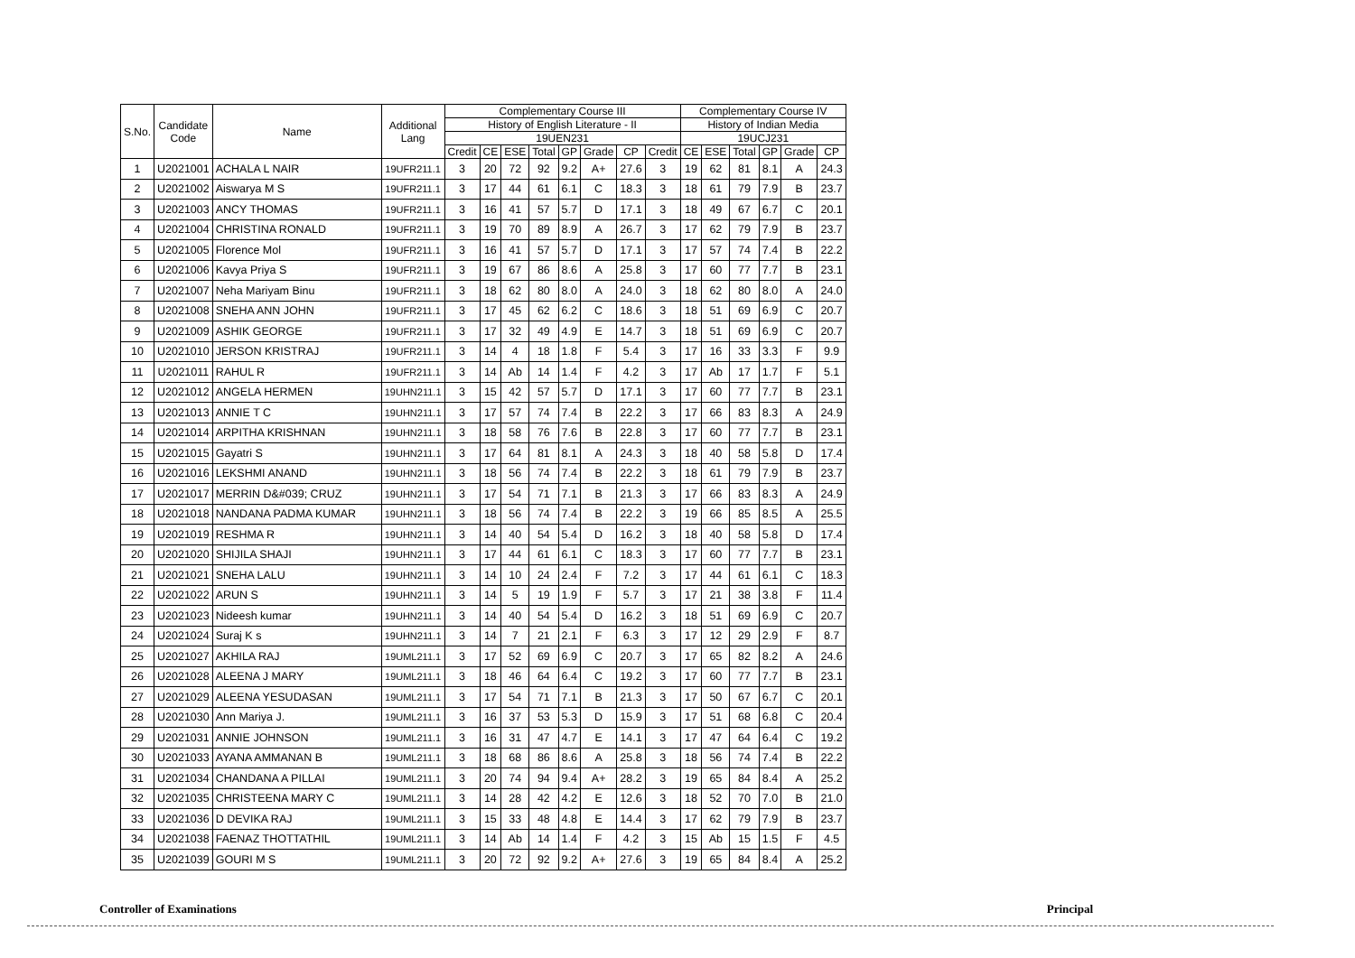| S.No. | Candidate Code | Name | Additional Lang | Complementary Course III | | | | | | | | Complementary Course IV | | | | | |
| --- | --- | --- | --- | --- | --- | --- | --- | --- | --- | --- | --- | --- | --- | --- | --- | --- | --- |
| | | | | History of English Literature - II | | | | | | | | History of Indian Media | | | | | |
| | | | | 19UEN231 | | | | | | | | 19UCJ231 | | | | | |
| | | | | Credit | CE | ESE | Total | GP | Grade | CP | Credit | CE | ESE | Total | GP | Grade | CP |
| 1 | U2021001 | ACHALA L NAIR | 19UFR211.1 | 3 | 20 | 72 | 92 | 9.2 | A+ | 27.6 | 3 | 19 | 62 | 81 | 8.1 | A | 24.3 |
| 2 | U2021002 | Aiswarya M S | 19UFR211.1 | 3 | 17 | 44 | 61 | 6.1 | C | 18.3 | 3 | 18 | 61 | 79 | 7.9 | B | 23.7 |
| 3 | U2021003 | ANCY THOMAS | 19UFR211.1 | 3 | 16 | 41 | 57 | 5.7 | D | 17.1 | 3 | 18 | 49 | 67 | 6.7 | C | 20.1 |
| 4 | U2021004 | CHRISTINA RONALD | 19UFR211.1 | 3 | 19 | 70 | 89 | 8.9 | A | 26.7 | 3 | 17 | 62 | 79 | 7.9 | B | 23.7 |
| 5 | U2021005 | Florence Mol | 19UFR211.1 | 3 | 16 | 41 | 57 | 5.7 | D | 17.1 | 3 | 17 | 57 | 74 | 7.4 | B | 22.2 |
| 6 | U2021006 | Kavya Priya S | 19UFR211.1 | 3 | 19 | 67 | 86 | 8.6 | A | 25.8 | 3 | 17 | 60 | 77 | 7.7 | B | 23.1 |
| 7 | U2021007 | Neha Mariyam Binu | 19UFR211.1 | 3 | 18 | 62 | 80 | 8.0 | A | 24.0 | 3 | 18 | 62 | 80 | 8.0 | A | 24.0 |
| 8 | U2021008 | SNEHA ANN JOHN | 19UFR211.1 | 3 | 17 | 45 | 62 | 6.2 | C | 18.6 | 3 | 18 | 51 | 69 | 6.9 | C | 20.7 |
| 9 | U2021009 | ASHIK GEORGE | 19UFR211.1 | 3 | 17 | 32 | 49 | 4.9 | E | 14.7 | 3 | 18 | 51 | 69 | 6.9 | C | 20.7 |
| 10 | U2021010 | JERSON KRISTRAJ | 19UFR211.1 | 3 | 14 | 4 | 18 | 1.8 | F | 5.4 | 3 | 17 | 16 | 33 | 3.3 | F | 9.9 |
| 11 | U2021011 | RAHUL R | 19UFR211.1 | 3 | 14 | Ab | 14 | 1.4 | F | 4.2 | 3 | 17 | Ab | 17 | 1.7 | F | 5.1 |
| 12 | U2021012 | ANGELA HERMEN | 19UHN211.1 | 3 | 15 | 42 | 57 | 5.7 | D | 17.1 | 3 | 17 | 60 | 77 | 7.7 | B | 23.1 |
| 13 | U2021013 | ANNIE T C | 19UHN211.1 | 3 | 17 | 57 | 74 | 7.4 | B | 22.2 | 3 | 17 | 66 | 83 | 8.3 | A | 24.9 |
| 14 | U2021014 | ARPITHA KRISHNAN | 19UHN211.1 | 3 | 18 | 58 | 76 | 7.6 | B | 22.8 | 3 | 17 | 60 | 77 | 7.7 | B | 23.1 |
| 15 | U2021015 | Gayatri S | 19UHN211.1 | 3 | 17 | 64 | 81 | 8.1 | A | 24.3 | 3 | 18 | 40 | 58 | 5.8 | D | 17.4 |
| 16 | U2021016 | LEKSHMI ANAND | 19UHN211.1 | 3 | 18 | 56 | 74 | 7.4 | B | 22.2 | 3 | 18 | 61 | 79 | 7.9 | B | 23.7 |
| 17 | U2021017 | MERRIN D&#039; CRUZ | 19UHN211.1 | 3 | 17 | 54 | 71 | 7.1 | B | 21.3 | 3 | 17 | 66 | 83 | 8.3 | A | 24.9 |
| 18 | U2021018 | NANDANA PADMA KUMAR | 19UHN211.1 | 3 | 18 | 56 | 74 | 7.4 | B | 22.2 | 3 | 19 | 66 | 85 | 8.5 | A | 25.5 |
| 19 | U2021019 | RESHMA R | 19UHN211.1 | 3 | 14 | 40 | 54 | 5.4 | D | 16.2 | 3 | 18 | 40 | 58 | 5.8 | D | 17.4 |
| 20 | U2021020 | SHIJILA SHAJI | 19UHN211.1 | 3 | 17 | 44 | 61 | 6.1 | C | 18.3 | 3 | 17 | 60 | 77 | 7.7 | B | 23.1 |
| 21 | U2021021 | SNEHA LALU | 19UHN211.1 | 3 | 14 | 10 | 24 | 2.4 | F | 7.2 | 3 | 17 | 44 | 61 | 6.1 | C | 18.3 |
| 22 | U2021022 | ARUN S | 19UHN211.1 | 3 | 14 | 5 | 19 | 1.9 | F | 5.7 | 3 | 17 | 21 | 38 | 3.8 | F | 11.4 |
| 23 | U2021023 | Nideesh kumar | 19UHN211.1 | 3 | 14 | 40 | 54 | 5.4 | D | 16.2 | 3 | 18 | 51 | 69 | 6.9 | C | 20.7 |
| 24 | U2021024 | Suraj K s | 19UHN211.1 | 3 | 14 | 7 | 21 | 2.1 | F | 6.3 | 3 | 17 | 12 | 29 | 2.9 | F | 8.7 |
| 25 | U2021027 | AKHILA RAJ | 19UML211.1 | 3 | 17 | 52 | 69 | 6.9 | C | 20.7 | 3 | 17 | 65 | 82 | 8.2 | A | 24.6 |
| 26 | U2021028 | ALEENA J MARY | 19UML211.1 | 3 | 18 | 46 | 64 | 6.4 | C | 19.2 | 3 | 17 | 60 | 77 | 7.7 | B | 23.1 |
| 27 | U2021029 | ALEENA YESUDASAN | 19UML211.1 | 3 | 17 | 54 | 71 | 7.1 | B | 21.3 | 3 | 17 | 50 | 67 | 6.7 | C | 20.1 |
| 28 | U2021030 | Ann Mariya J. | 19UML211.1 | 3 | 16 | 37 | 53 | 5.3 | D | 15.9 | 3 | 17 | 51 | 68 | 6.8 | C | 20.4 |
| 29 | U2021031 | ANNIE JOHNSON | 19UML211.1 | 3 | 16 | 31 | 47 | 4.7 | E | 14.1 | 3 | 17 | 47 | 64 | 6.4 | C | 19.2 |
| 30 | U2021033 | AYANA AMMANAN B | 19UML211.1 | 3 | 18 | 68 | 86 | 8.6 | A | 25.8 | 3 | 18 | 56 | 74 | 7.4 | B | 22.2 |
| 31 | U2021034 | CHANDANA A PILLAI | 19UML211.1 | 3 | 20 | 74 | 94 | 9.4 | A+ | 28.2 | 3 | 19 | 65 | 84 | 8.4 | A | 25.2 |
| 32 | U2021035 | CHRISTEENA MARY C | 19UML211.1 | 3 | 14 | 28 | 42 | 4.2 | E | 12.6 | 3 | 18 | 52 | 70 | 7.0 | B | 21.0 |
| 33 | U2021036 | D DEVIKA RAJ | 19UML211.1 | 3 | 15 | 33 | 48 | 4.8 | E | 14.4 | 3 | 17 | 62 | 79 | 7.9 | B | 23.7 |
| 34 | U2021038 | FAENAZ THOTTATHIL | 19UML211.1 | 3 | 14 | Ab | 14 | 1.4 | F | 4.2 | 3 | 15 | Ab | 15 | 1.5 | F | 4.5 |
| 35 | U2021039 | GOURI M S | 19UML211.1 | 3 | 20 | 72 | 92 | 9.2 | A+ | 27.6 | 3 | 19 | 65 | 84 | 8.4 | A | 25.2 |
Controller of Examinations Principal